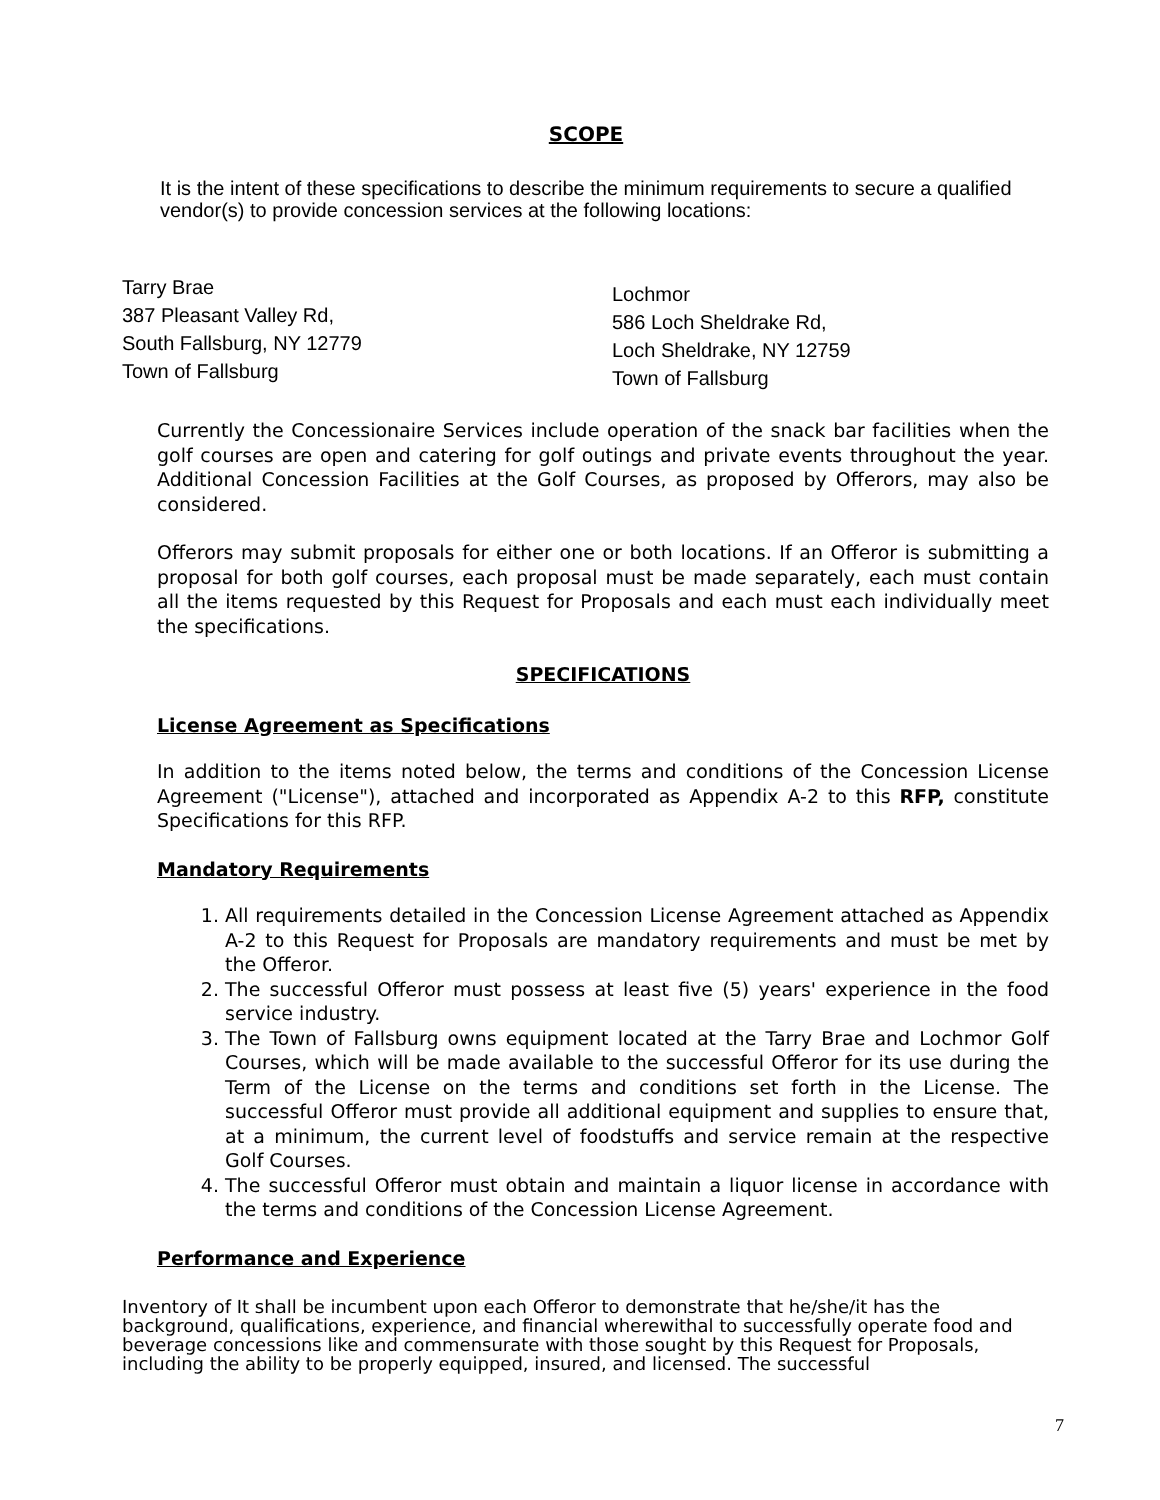SCOPE
It is the intent of these specifications to describe the minimum requirements to secure a qualified vendor(s) to provide concession services at the following locations:
Tarry Brae
387 Pleasant Valley Rd,
South Fallsburg, NY 12779
Town of Fallsburg
Lochmor
586 Loch Sheldrake Rd,
Loch Sheldrake, NY 12759
Town of Fallsburg
Currently the Concessionaire Services include operation of the snack bar facilities when the golf courses are open and catering for golf outings and private events throughout the year. Additional Concession Facilities at the Golf Courses, as proposed by Offerors, may also be considered.
Offerors may submit proposals for either one or both locations. If an Offeror is submitting a proposal for both golf courses, each proposal must be made separately, each must contain all the items requested by this Request for Proposals and each must each individually meet the specifications.
SPECIFICATIONS
License Agreement as Specifications
In addition to the items noted below, the terms and conditions of the Concession License Agreement ("License"), attached and incorporated as Appendix A-2 to this RFP, constitute Specifications for this RFP.
Mandatory Requirements
1. All requirements detailed in the Concession License Agreement attached as Appendix A-2 to this Request for Proposals are mandatory requirements and must be met by the Offeror.
2. The successful Offeror must possess at least five (5) years' experience in the food service industry.
3. The Town of Fallsburg owns equipment located at the Tarry Brae and Lochmor Golf Courses, which will be made available to the successful Offeror for its use during the Term of the License on the terms and conditions set forth in the License. The successful Offeror must provide all additional equipment and supplies to ensure that, at a minimum, the current level of foodstuffs and service remain at the respective Golf Courses.
4. The successful Offeror must obtain and maintain a liquor license in accordance with the terms and conditions of the Concession License Agreement.
Performance and Experience
Inventory of It shall be incumbent upon each Offeror to demonstrate that he/she/it has the background, qualifications, experience, and financial wherewithal to successfully operate food and beverage concessions like and commensurate with those sought by this Request for Proposals, including the ability to be properly equipped, insured, and licensed. The successful
7